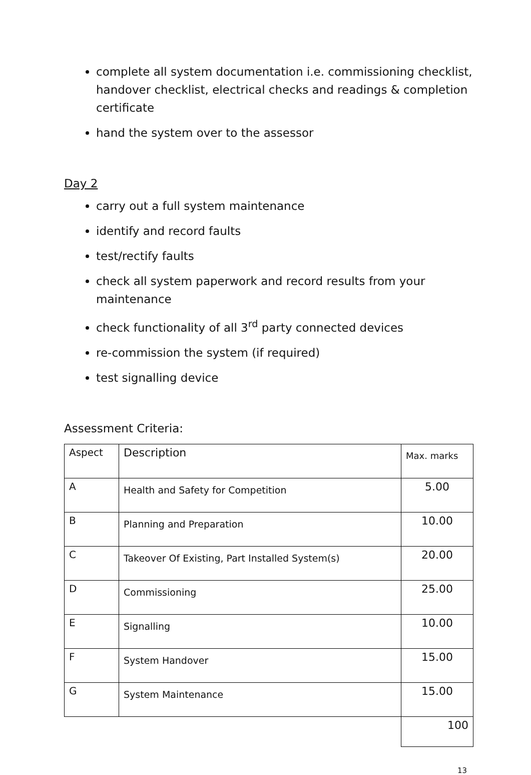complete all system documentation i.e. commissioning checklist, handover checklist, electrical checks and readings & completion certificate
hand the system over to the assessor
Day 2
carry out a full system maintenance
identify and record faults
test/rectify faults
check all system paperwork and record results from your maintenance
check functionality of all 3<sup>rd</sup> party connected devices
re-commission the system (if required)
test signalling device
Assessment Criteria:
| Aspect | Description | Max. marks |
| A | Health and Safety for Competition | 5.00 |
| B | Planning and Preparation | 10.00 |
| C | Takeover Of Existing, Part Installed System(s) | 20.00 |
| D | Commissioning | 25.00 |
| E | Signalling | 10.00 |
| F | System Handover | 15.00 |
| G | System Maintenance | 15.00 |
| | | 100 |
13